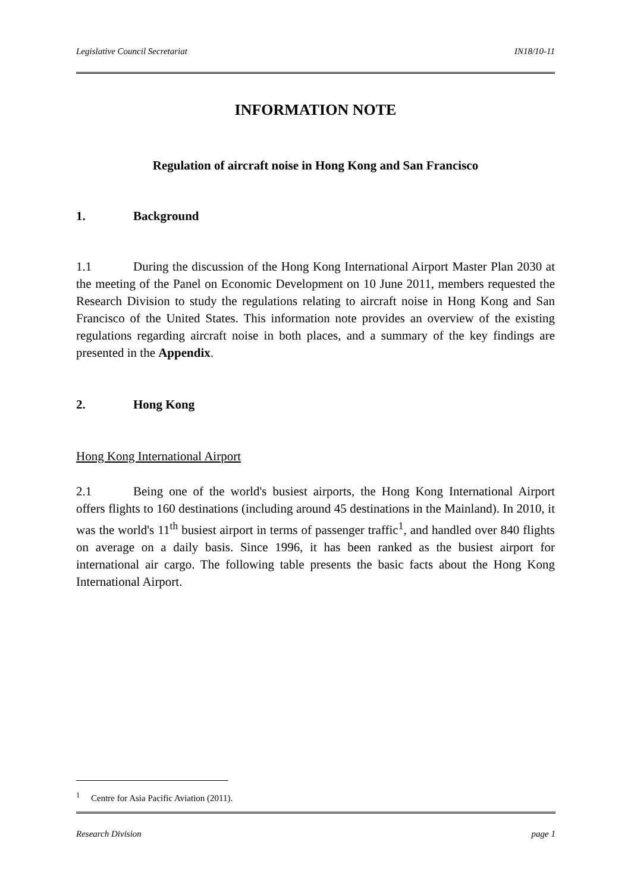Legislative Council Secretariat IN18/10-11
INFORMATION NOTE
Regulation of aircraft noise in Hong Kong and San Francisco
1. Background
1.1 During the discussion of the Hong Kong International Airport Master Plan 2030 at the meeting of the Panel on Economic Development on 10 June 2011, members requested the Research Division to study the regulations relating to aircraft noise in Hong Kong and San Francisco of the United States. This information note provides an overview of the existing regulations regarding aircraft noise in both places, and a summary of the key findings are presented in the Appendix.
2. Hong Kong
Hong Kong International Airport
2.1 Being one of the world's busiest airports, the Hong Kong International Airport offers flights to 160 destinations (including around 45 destinations in the Mainland). In 2010, it was the world's 11<sup>th</sup> busiest airport in terms of passenger traffic<sup>1</sup>, and handled over 840 flights on average on a daily basis. Since 1996, it has been ranked as the busiest airport for international air cargo. The following table presents the basic facts about the Hong Kong International Airport.
<sup>1</sup> Centre for Asia Pacific Aviation (2011).
Research Division page 1